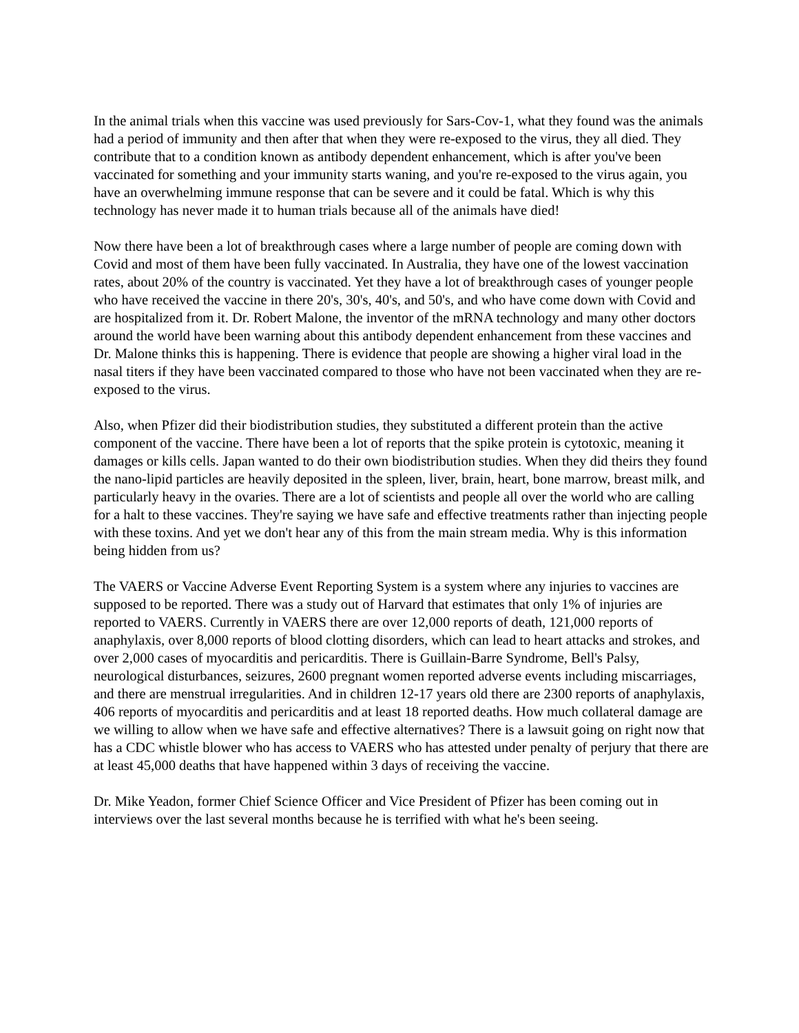In the animal trials when this vaccine was used previously for Sars-Cov-1, what they found was the animals had a period of immunity and then after that when they were re-exposed to the virus, they all died. They contribute that to a condition known as antibody dependent enhancement, which is after you've been vaccinated for something and your immunity starts waning, and you're re-exposed to the virus again, you have an overwhelming immune response that can be severe and it could be fatal. Which is why this technology has never made it to human trials because all of the animals have died!
Now there have been a lot of breakthrough cases where a large number of people are coming down with Covid and most of them have been fully vaccinated. In Australia, they have one of the lowest vaccination rates, about 20% of the country is vaccinated. Yet they have a lot of breakthrough cases of younger people who have received the vaccine in there 20's, 30's, 40's, and 50's, and who have come down with Covid and are hospitalized from it. Dr. Robert Malone, the inventor of the mRNA technology and many other doctors around the world have been warning about this antibody dependent enhancement from these vaccines and Dr. Malone thinks this is happening. There is evidence that people are showing a higher viral load in the nasal titers if they have been vaccinated compared to those who have not been vaccinated when they are re-exposed to the virus.
Also, when Pfizer did their biodistribution studies, they substituted a different protein than the active component of the vaccine. There have been a lot of reports that the spike protein is cytotoxic, meaning it damages or kills cells. Japan wanted to do their own biodistribution studies. When they did theirs they found the nano-lipid particles are heavily deposited in the spleen, liver, brain, heart, bone marrow, breast milk, and particularly heavy in the ovaries. There are a lot of scientists and people all over the world who are calling for a halt to these vaccines. They're saying we have safe and effective treatments rather than injecting people with these toxins. And yet we don't hear any of this from the main stream media. Why is this information being hidden from us?
The VAERS or Vaccine Adverse Event Reporting System is a system where any injuries to vaccines are supposed to be reported. There was a study out of Harvard that estimates that only 1% of injuries are reported to VAERS. Currently in VAERS there are over 12,000 reports of death, 121,000 reports of anaphylaxis, over 8,000 reports of blood clotting disorders, which can lead to heart attacks and strokes, and over 2,000 cases of myocarditis and pericarditis. There is Guillain-Barre Syndrome, Bell's Palsy, neurological disturbances, seizures, 2600 pregnant women reported adverse events including miscarriages, and there are menstrual irregularities. And in children 12-17 years old there are 2300 reports of anaphylaxis, 406 reports of myocarditis and pericarditis and at least 18 reported deaths. How much collateral damage are we willing to allow when we have safe and effective alternatives? There is a lawsuit going on right now that has a CDC whistle blower who has access to VAERS who has attested under penalty of perjury that there are at least 45,000 deaths that have happened within 3 days of receiving the vaccine.
Dr. Mike Yeadon, former Chief Science Officer and Vice President of Pfizer has been coming out in interviews over the last several months because he is terrified with what he's been seeing.